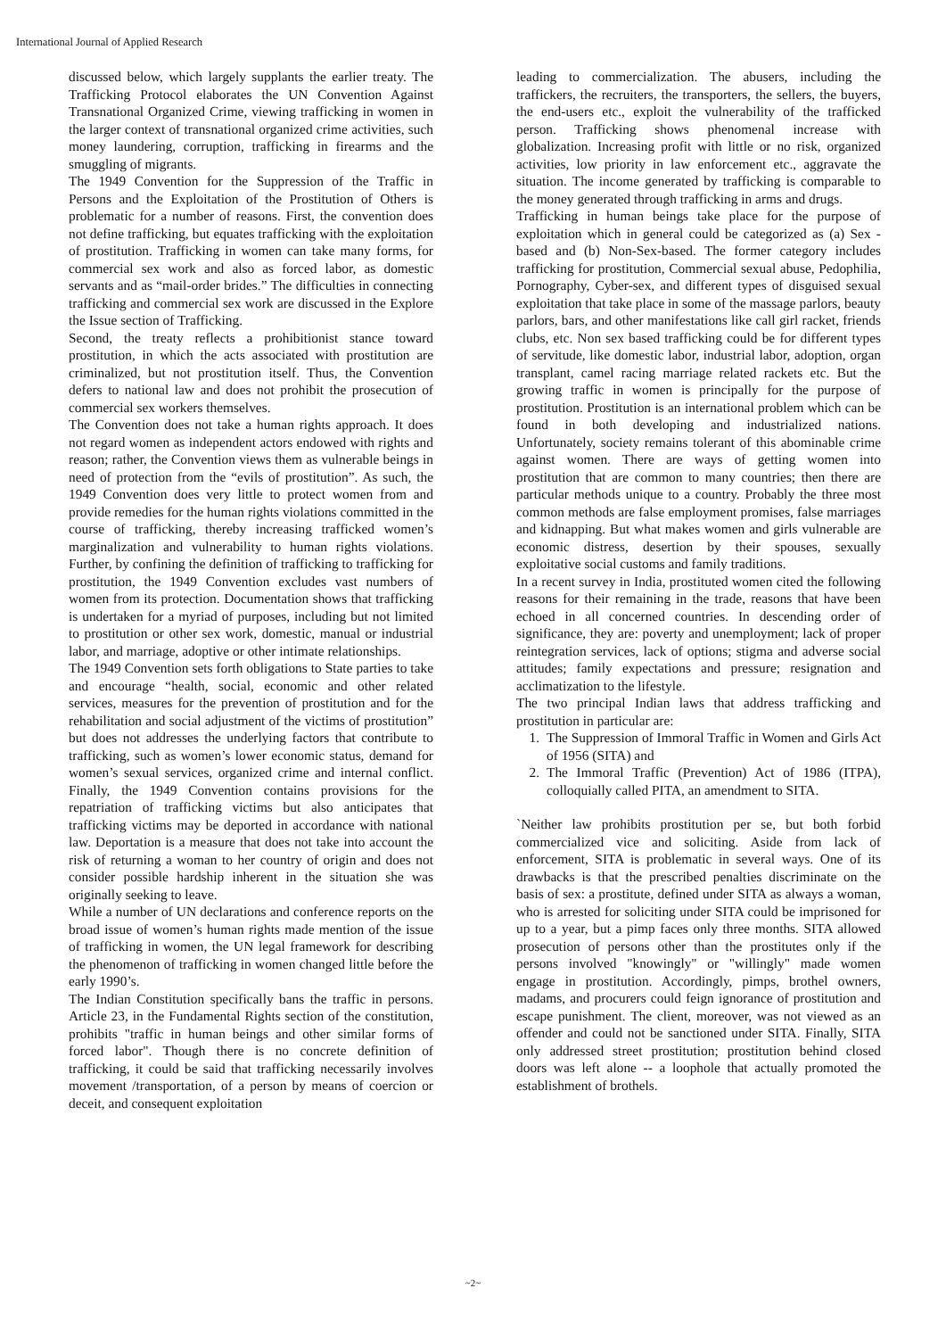International Journal of Applied Research
discussed below, which largely supplants the earlier treaty. The Trafficking Protocol elaborates the UN Convention Against Transnational Organized Crime, viewing trafficking in women in the larger context of transnational organized crime activities, such money laundering, corruption, trafficking in firearms and the smuggling of migrants.
The 1949 Convention for the Suppression of the Traffic in Persons and the Exploitation of the Prostitution of Others is problematic for a number of reasons. First, the convention does not define trafficking, but equates trafficking with the exploitation of prostitution. Trafficking in women can take many forms, for commercial sex work and also as forced labor, as domestic servants and as “mail-order brides.” The difficulties in connecting trafficking and commercial sex work are discussed in the Explore the Issue section of Trafficking.
Second, the treaty reflects a prohibitionist stance toward prostitution, in which the acts associated with prostitution are criminalized, but not prostitution itself. Thus, the Convention defers to national law and does not prohibit the prosecution of commercial sex workers themselves.
The Convention does not take a human rights approach. It does not regard women as independent actors endowed with rights and reason; rather, the Convention views them as vulnerable beings in need of protection from the “evils of prostitution”. As such, the 1949 Convention does very little to protect women from and provide remedies for the human rights violations committed in the course of trafficking, thereby increasing trafficked women’s marginalization and vulnerability to human rights violations. Further, by confining the definition of trafficking to trafficking for prostitution, the 1949 Convention excludes vast numbers of women from its protection. Documentation shows that trafficking is undertaken for a myriad of purposes, including but not limited to prostitution or other sex work, domestic, manual or industrial labor, and marriage, adoptive or other intimate relationships.
The 1949 Convention sets forth obligations to State parties to take and encourage “health, social, economic and other related services, measures for the prevention of prostitution and for the rehabilitation and social adjustment of the victims of prostitution” but does not addresses the underlying factors that contribute to trafficking, such as women’s lower economic status, demand for women’s sexual services, organized crime and internal conflict. Finally, the 1949 Convention contains provisions for the repatriation of trafficking victims but also anticipates that trafficking victims may be deported in accordance with national law. Deportation is a measure that does not take into account the risk of returning a woman to her country of origin and does not consider possible hardship inherent in the situation she was originally seeking to leave.
While a number of UN declarations and conference reports on the broad issue of women’s human rights made mention of the issue of trafficking in women, the UN legal framework for describing the phenomenon of trafficking in women changed little before the early 1990’s.
The Indian Constitution specifically bans the traffic in persons. Article 23, in the Fundamental Rights section of the constitution, prohibits "traffic in human beings and other similar forms of forced labor". Though there is no concrete definition of trafficking, it could be said that trafficking necessarily involves movement /transportation, of a person by means of coercion or deceit, and consequent exploitation
leading to commercialization. The abusers, including the traffickers, the recruiters, the transporters, the sellers, the buyers, the end-users etc., exploit the vulnerability of the trafficked person. Trafficking shows phenomenal increase with globalization. Increasing profit with little or no risk, organized activities, low priority in law enforcement etc., aggravate the situation. The income generated by trafficking is comparable to the money generated through trafficking in arms and drugs.
Trafficking in human beings take place for the purpose of exploitation which in general could be categorized as (a) Sex -based and (b) Non-Sex-based. The former category includes trafficking for prostitution, Commercial sexual abuse, Pedophilia, Pornography, Cyber-sex, and different types of disguised sexual exploitation that take place in some of the massage parlors, beauty parlors, bars, and other manifestations like call girl racket, friends clubs, etc. Non sex based trafficking could be for different types of servitude, like domestic labor, industrial labor, adoption, organ transplant, camel racing marriage related rackets etc. But the growing traffic in women is principally for the purpose of prostitution. Prostitution is an international problem which can be found in both developing and industrialized nations. Unfortunately, society remains tolerant of this abominable crime against women. There are ways of getting women into prostitution that are common to many countries; then there are particular methods unique to a country. Probably the three most common methods are false employment promises, false marriages and kidnapping. But what makes women and girls vulnerable are economic distress, desertion by their spouses, sexually exploitative social customs and family traditions.
In a recent survey in India, prostituted women cited the following reasons for their remaining in the trade, reasons that have been echoed in all concerned countries. In descending order of significance, they are: poverty and unemployment; lack of proper reintegration services, lack of options; stigma and adverse social attitudes; family expectations and pressure; resignation and acclimatization to the lifestyle.
The two principal Indian laws that address trafficking and prostitution in particular are:
1. The Suppression of Immoral Traffic in Women and Girls Act of 1956 (SITA) and
2. The Immoral Traffic (Prevention) Act of 1986 (ITPA), colloquially called PITA, an amendment to SITA.
`Neither law prohibits prostitution per se, but both forbid commercialized vice and soliciting. Aside from lack of enforcement, SITA is problematic in several ways. One of its drawbacks is that the prescribed penalties discriminate on the basis of sex: a prostitute, defined under SITA as always a woman, who is arrested for soliciting under SITA could be imprisoned for up to a year, but a pimp faces only three months. SITA allowed prosecution of persons other than the prostitutes only if the persons involved "knowingly" or "willingly" made women engage in prostitution. Accordingly, pimps, brothel owners, madams, and procurers could feign ignorance of prostitution and escape punishment. The client, moreover, was not viewed as an offender and could not be sanctioned under SITA. Finally, SITA only addressed street prostitution; prostitution behind closed doors was left alone -- a loophole that actually promoted the establishment of brothels.
~2~